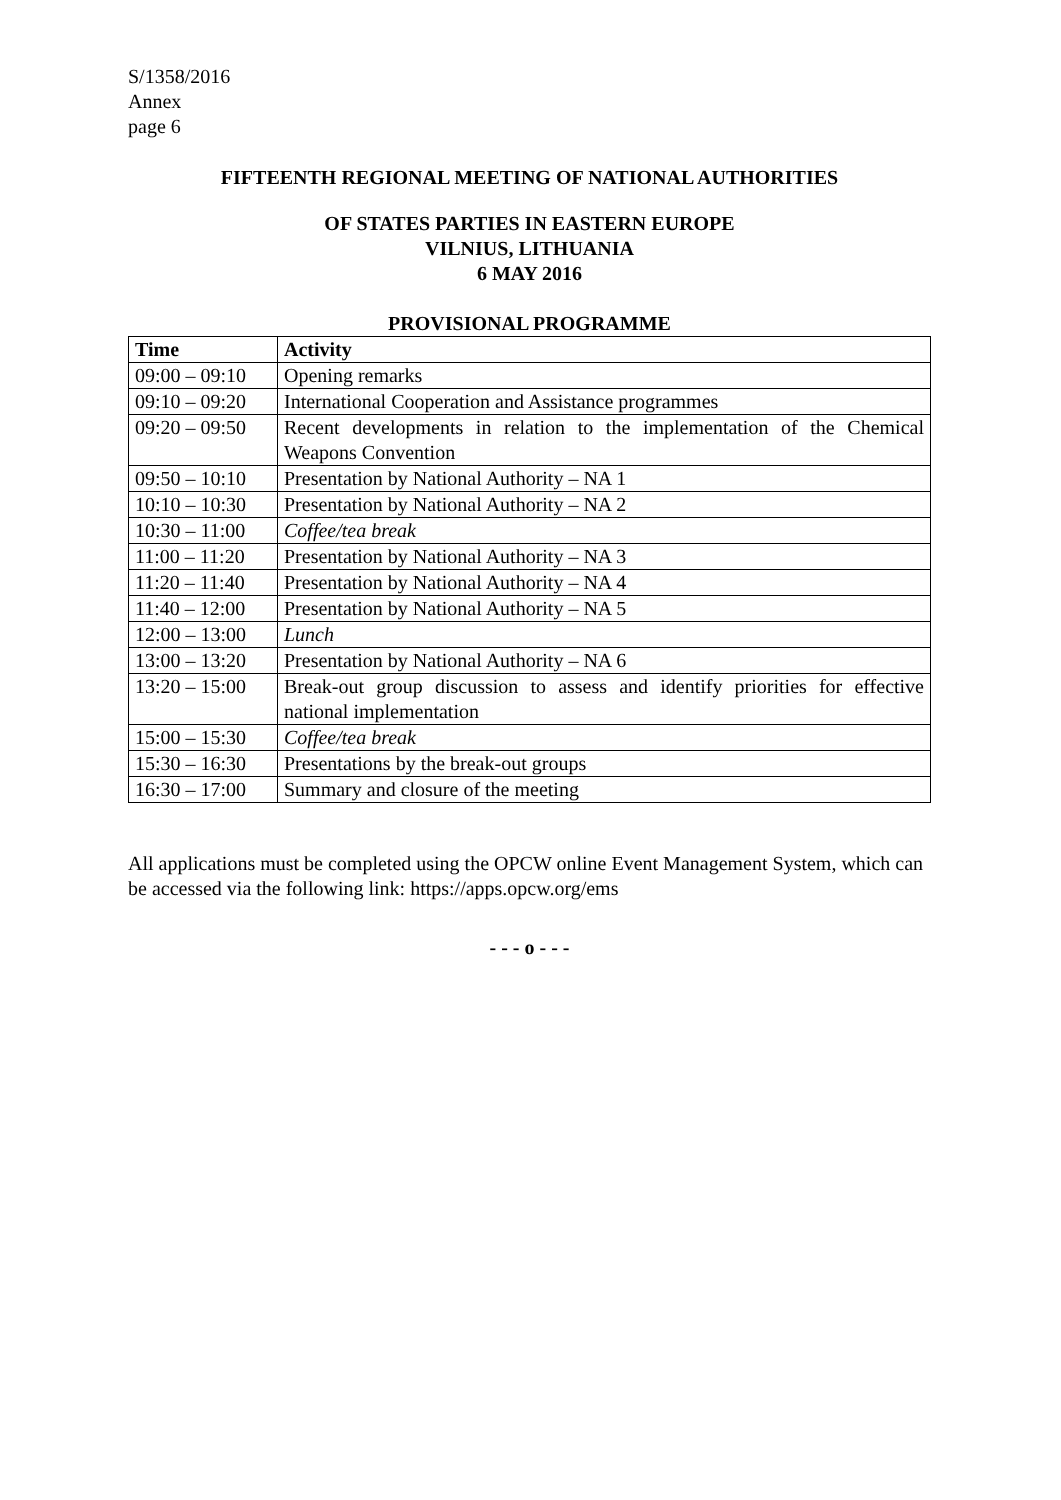S/1358/2016
Annex
page 6
FIFTEENTH REGIONAL MEETING OF NATIONAL AUTHORITIES
OF STATES PARTIES IN EASTERN EUROPE
VILNIUS, LITHUANIA
6 MAY 2016
PROVISIONAL PROGRAMME
| Time | Activity |
| --- | --- |
| 09:00 – 09:10 | Opening remarks |
| 09:10 – 09:20 | International Cooperation and Assistance programmes |
| 09:20 – 09:50 | Recent developments in relation to the implementation of the Chemical Weapons Convention |
| 09:50 – 10:10 | Presentation by National Authority – NA 1 |
| 10:10 – 10:30 | Presentation by National Authority – NA 2 |
| 10:30 – 11:00 | Coffee/tea break |
| 11:00 – 11:20 | Presentation by National Authority – NA 3 |
| 11:20 – 11:40 | Presentation by National Authority – NA 4 |
| 11:40 – 12:00 | Presentation by National Authority – NA 5 |
| 12:00 – 13:00 | Lunch |
| 13:00 – 13:20 | Presentation by National Authority – NA 6 |
| 13:20 – 15:00 | Break-out group discussion to assess and identify priorities for effective national implementation |
| 15:00 – 15:30 | Coffee/tea break |
| 15:30 – 16:30 | Presentations by the break-out groups |
| 16:30 – 17:00 | Summary and closure of the meeting |
All applications must be completed using the OPCW online Event Management System, which can be accessed via the following link: https://apps.opcw.org/ems
- - - o - - -